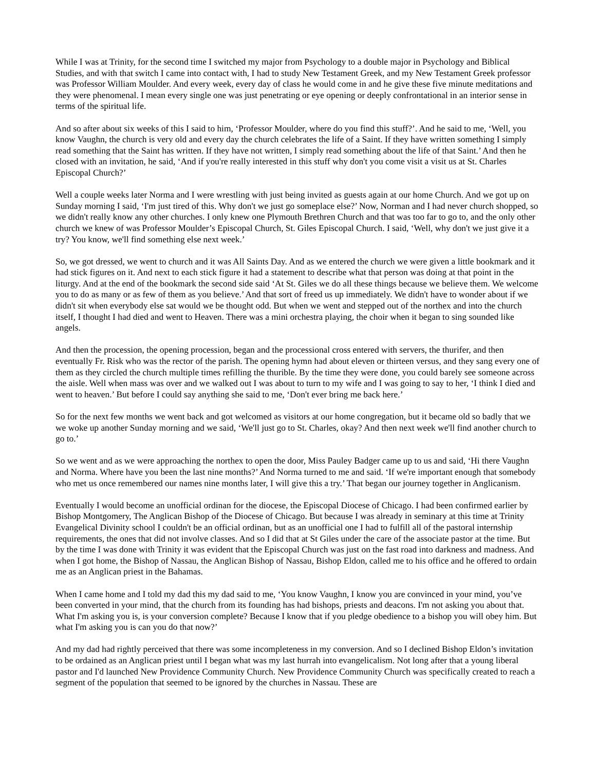While I was at Trinity, for the second time I switched my major from Psychology to a double major in Psychology and Biblical Studies, and with that switch I came into contact with, I had to study New Testament Greek, and my New Testament Greek professor was Professor William Moulder. And every week, every day of class he would come in and he give these five minute meditations and they were phenomenal. I mean every single one was just penetrating or eye opening or deeply confrontational in an interior sense in terms of the spiritual life.
And so after about six weeks of this I said to him, ‘Professor Moulder, where do you find this stuff?’. And he said to me, ‘Well, you know Vaughn, the church is very old and every day the church celebrates the life of a Saint. If they have written something I simply read something that the Saint has written. If they have not written, I simply read something about the life of that Saint.’ And then he closed with an invitation, he said, ‘And if you're really interested in this stuff why don't you come visit a visit us at St. Charles Episcopal Church?’
Well a couple weeks later Norma and I were wrestling with just being invited as guests again at our home Church. And we got up on Sunday morning I said, ‘I'm just tired of this. Why don't we just go someplace else?’ Now, Norman and I had never church shopped, so we didn't really know any other churches. I only knew one Plymouth Brethren Church and that was too far to go to, and the only other church we knew of was Professor Moulder’s Episcopal Church, St. Giles Episcopal Church. I said, ‘Well, why don't we just give it a try? You know, we'll find something else next week.’
So, we got dressed, we went to church and it was All Saints Day. And as we entered the church we were given a little bookmark and it had stick figures on it. And next to each stick figure it had a statement to describe what that person was doing at that point in the liturgy. And at the end of the bookmark the second side said ‘At St. Giles we do all these things because we believe them. We welcome you to do as many or as few of them as you believe.’ And that sort of freed us up immediately. We didn't have to wonder about if we didn't sit when everybody else sat would we be thought odd. But when we went and stepped out of the northex and into the church itself, I thought I had died and went to Heaven. There was a mini orchestra playing, the choir when it began to sing sounded like angels.
And then the procession, the opening procession, began and the processional cross entered with servers, the thurifer, and then eventually Fr. Risk who was the rector of the parish. The opening hymn had about eleven or thirteen versus, and they sang every one of them as they circled the church multiple times refilling the thurible. By the time they were done, you could barely see someone across the aisle. Well when mass was over and we walked out I was about to turn to my wife and I was going to say to her, ‘I think I died and went to heaven.’ But before I could say anything she said to me, ‘Don't ever bring me back here.’
So for the next few months we went back and got welcomed as visitors at our home congregation, but it became old so badly that we we woke up another Sunday morning and we said, ‘We'll just go to St. Charles, okay? And then next week we'll find another church to go to.’
So we went and as we were approaching the northex to open the door, Miss Pauley Badger came up to us and said, ‘Hi there Vaughn and Norma. Where have you been the last nine months?’ And Norma turned to me and said. ‘If we're important enough that somebody who met us once remembered our names nine months later, I will give this a try.’ That began our journey together in Anglicanism.
Eventually I would become an unofficial ordinan for the diocese, the Episcopal Diocese of Chicago. I had been confirmed earlier by Bishop Montgomery, The Anglican Bishop of the Diocese of Chicago. But because I was already in seminary at this time at Trinity Evangelical Divinity school I couldn't be an official ordinan, but as an unofficial one I had to fulfill all of the pastoral internship requirements, the ones that did not involve classes. And so I did that at St Giles under the care of the associate pastor at the time. But by the time I was done with Trinity it was evident that the Episcopal Church was just on the fast road into darkness and madness. And when I got home, the Bishop of Nassau, the Anglican Bishop of Nassau, Bishop Eldon, called me to his office and he offered to ordain me as an Anglican priest in the Bahamas.
When I came home and I told my dad this my dad said to me, ‘You know Vaughn, I know you are convinced in your mind, you’ve been converted in your mind, that the church from its founding has had bishops, priests and deacons. I'm not asking you about that. What I'm asking you is, is your conversion complete? Because I know that if you pledge obedience to a bishop you will obey him. But what I'm asking you is can you do that now?’
And my dad had rightly perceived that there was some incompleteness in my conversion. And so I declined Bishop Eldon’s invitation to be ordained as an Anglican priest until I began what was my last hurrah into evangelicalism. Not long after that a young liberal pastor and I'd launched New Providence Community Church. New Providence Community Church was specifically created to reach a segment of the population that seemed to be ignored by the churches in Nassau. These are